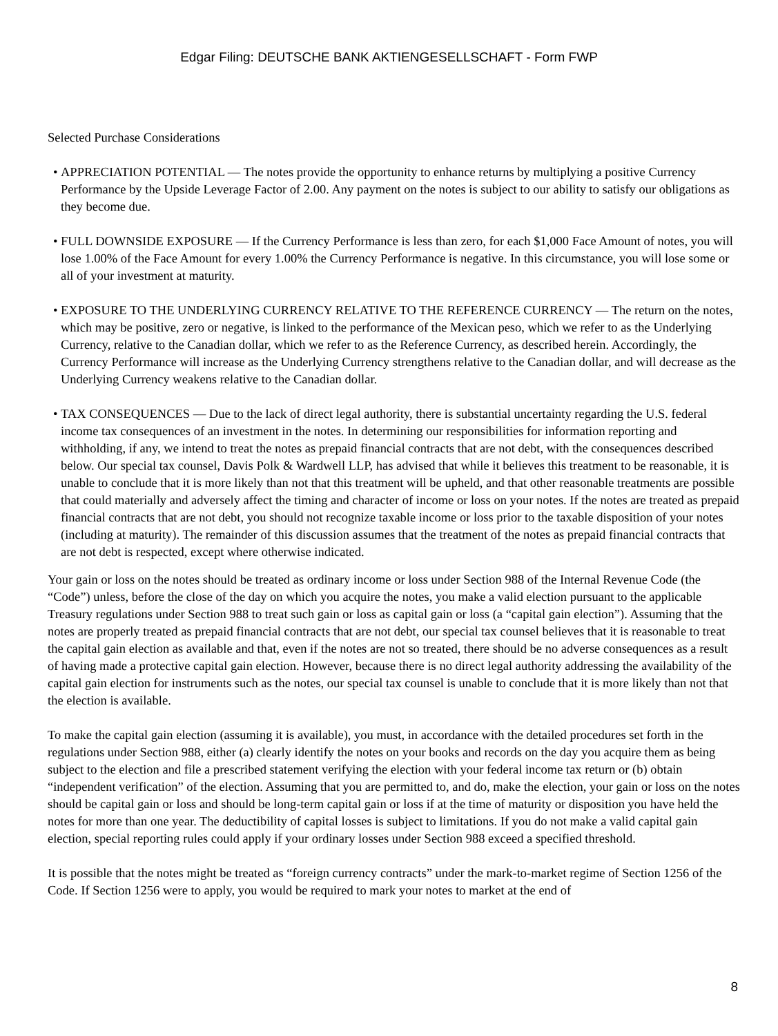Edgar Filing: DEUTSCHE BANK AKTIENGESELLSCHAFT - Form FWP
Selected Purchase Considerations
•
APPRECIATION POTENTIAL — The notes provide the opportunity to enhance returns by multiplying a positive Currency Performance by the Upside Leverage Factor of 2.00. Any payment on the notes is subject to our ability to satisfy our obligations as they become due.
•
FULL DOWNSIDE EXPOSURE — If the Currency Performance is less than zero, for each $1,000 Face Amount of notes, you will lose 1.00% of the Face Amount for every 1.00% the Currency Performance is negative. In this circumstance, you will lose some or all of your investment at maturity.
•
EXPOSURE TO THE UNDERLYING CURRENCY RELATIVE TO THE REFERENCE CURRENCY — The return on the notes, which may be positive, zero or negative, is linked to the performance of the Mexican peso, which we refer to as the Underlying Currency, relative to the Canadian dollar, which we refer to as the Reference Currency, as described herein. Accordingly, the Currency Performance will increase as the Underlying Currency strengthens relative to the Canadian dollar, and will decrease as the Underlying Currency weakens relative to the Canadian dollar.
•
TAX CONSEQUENCES — Due to the lack of direct legal authority, there is substantial uncertainty regarding the U.S. federal income tax consequences of an investment in the notes. In determining our responsibilities for information reporting and withholding, if any, we intend to treat the notes as prepaid financial contracts that are not debt, with the consequences described below. Our special tax counsel, Davis Polk & Wardwell LLP, has advised that while it believes this treatment to be reasonable, it is unable to conclude that it is more likely than not that this treatment will be upheld, and that other reasonable treatments are possible that could materially and adversely affect the timing and character of income or loss on your notes. If the notes are treated as prepaid financial contracts that are not debt, you should not recognize taxable income or loss prior to the taxable disposition of your notes (including at maturity). The remainder of this discussion assumes that the treatment of the notes as prepaid financial contracts that are not debt is respected, except where otherwise indicated.
Your gain or loss on the notes should be treated as ordinary income or loss under Section 988 of the Internal Revenue Code (the “Code”) unless, before the close of the day on which you acquire the notes, you make a valid election pursuant to the applicable Treasury regulations under Section 988 to treat such gain or loss as capital gain or loss (a “capital gain election”). Assuming that the notes are properly treated as prepaid financial contracts that are not debt, our special tax counsel believes that it is reasonable to treat the capital gain election as available and that, even if the notes are not so treated, there should be no adverse consequences as a result of having made a protective capital gain election. However, because there is no direct legal authority addressing the availability of the capital gain election for instruments such as the notes, our special tax counsel is unable to conclude that it is more likely than not that the election is available.
To make the capital gain election (assuming it is available), you must, in accordance with the detailed procedures set forth in the regulations under Section 988, either (a) clearly identify the notes on your books and records on the day you acquire them as being subject to the election and file a prescribed statement verifying the election with your federal income tax return or (b) obtain “independent verification” of the election. Assuming that you are permitted to, and do, make the election, your gain or loss on the notes should be capital gain or loss and should be long-term capital gain or loss if at the time of maturity or disposition you have held the notes for more than one year. The deductibility of capital losses is subject to limitations. If you do not make a valid capital gain election, special reporting rules could apply if your ordinary losses under Section 988 exceed a specified threshold.
It is possible that the notes might be treated as “foreign currency contracts” under the mark-to-market regime of Section 1256 of the Code. If Section 1256 were to apply, you would be required to mark your notes to market at the end of
8